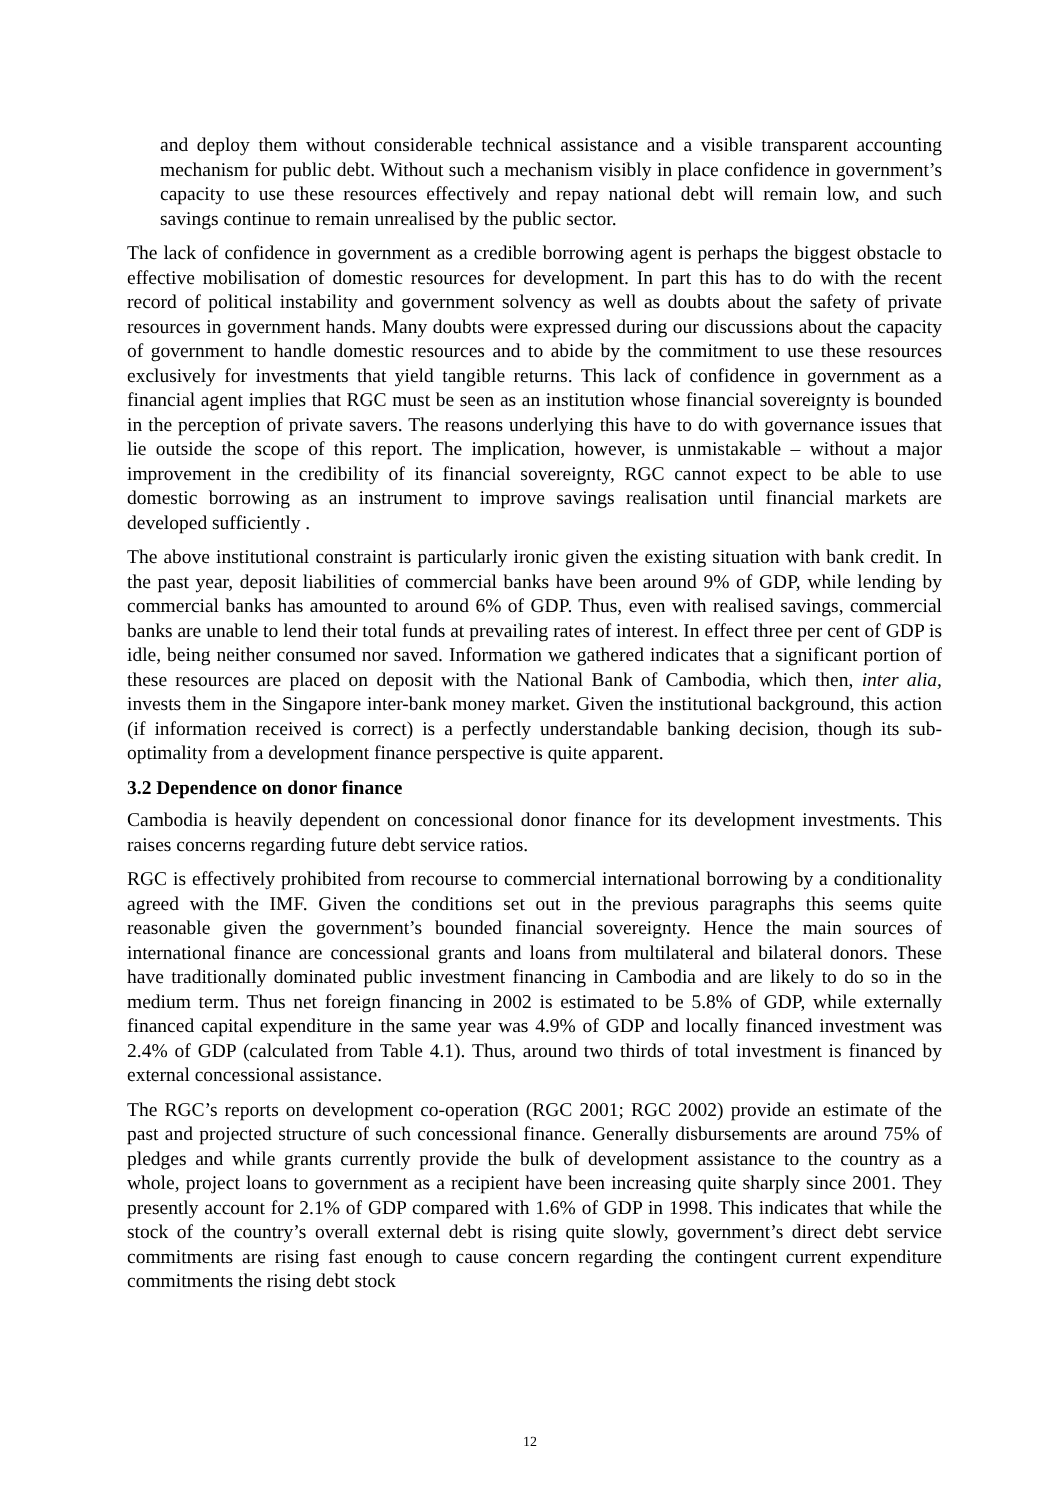and deploy them without considerable technical assistance and a visible transparent accounting mechanism for public debt. Without such a mechanism visibly in place confidence in government’s capacity to use these resources effectively and repay national debt will remain low, and such savings continue to remain unrealised by the public sector.
The lack of confidence in government as a credible borrowing agent is perhaps the biggest obstacle to effective mobilisation of domestic resources for development. In part this has to do with the recent record of political instability and government solvency as well as doubts about the safety of private resources in government hands. Many doubts were expressed during our discussions about the capacity of government to handle domestic resources and to abide by the commitment to use these resources exclusively for investments that yield tangible returns. This lack of confidence in government as a financial agent implies that RGC must be seen as an institution whose financial sovereignty is bounded in the perception of private savers. The reasons underlying this have to do with governance issues that lie outside the scope of this report. The implication, however, is unmistakable – without a major improvement in the credibility of its financial sovereignty, RGC cannot expect to be able to use domestic borrowing as an instrument to improve savings realisation until financial markets are developed sufficiently .
The above institutional constraint is particularly ironic given the existing situation with bank credit. In the past year, deposit liabilities of commercial banks have been around 9% of GDP, while lending by commercial banks has amounted to around 6% of GDP. Thus, even with realised savings, commercial banks are unable to lend their total funds at prevailing rates of interest. In effect three per cent of GDP is idle, being neither consumed nor saved. Information we gathered indicates that a significant portion of these resources are placed on deposit with the National Bank of Cambodia, which then, inter alia, invests them in the Singapore inter-bank money market. Given the institutional background, this action (if information received is correct) is a perfectly understandable banking decision, though its sub-optimality from a development finance perspective is quite apparent.
3.2 Dependence on donor finance
Cambodia is heavily dependent on concessional donor finance for its development investments. This raises concerns regarding future debt service ratios.
RGC is effectively prohibited from recourse to commercial international borrowing by a conditionality agreed with the IMF. Given the conditions set out in the previous paragraphs this seems quite reasonable given the government’s bounded financial sovereignty. Hence the main sources of international finance are concessional grants and loans from multilateral and bilateral donors. These have traditionally dominated public investment financing in Cambodia and are likely to do so in the medium term. Thus net foreign financing in 2002 is estimated to be 5.8% of GDP, while externally financed capital expenditure in the same year was 4.9% of GDP and locally financed investment was 2.4% of GDP (calculated from Table 4.1). Thus, around two thirds of total investment is financed by external concessional assistance.
The RGC’s reports on development co-operation (RGC 2001; RGC 2002) provide an estimate of the past and projected structure of such concessional finance. Generally disbursements are around 75% of pledges and while grants currently provide the bulk of development assistance to the country as a whole, project loans to government as a recipient have been increasing quite sharply since 2001. They presently account for 2.1% of GDP compared with 1.6% of GDP in 1998. This indicates that while the stock of the country’s overall external debt is rising quite slowly, government’s direct debt service commitments are rising fast enough to cause concern regarding the contingent current expenditure commitments the rising debt stock
12